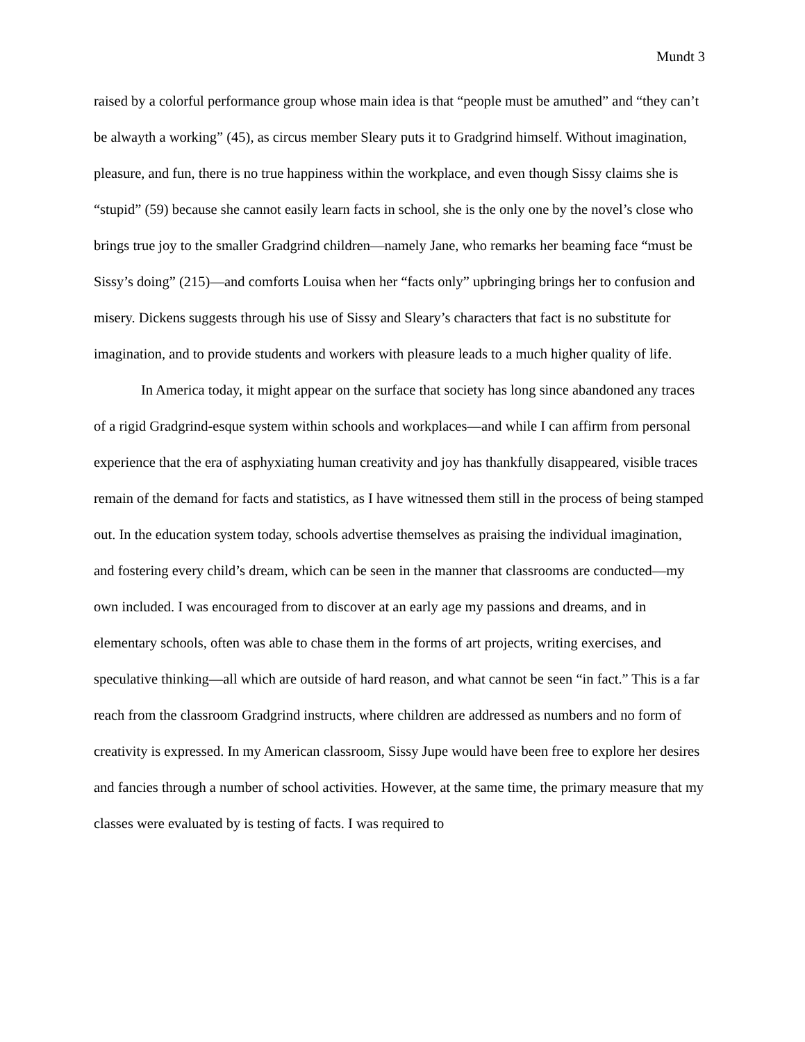Mundt 3
raised by a colorful performance group whose main idea is that “people must be amuthed” and “they can’t be alwayth a working” (45), as circus member Sleary puts it to Gradgrind himself. Without imagination, pleasure, and fun, there is no true happiness within the workplace, and even though Sissy claims she is “stupid” (59) because she cannot easily learn facts in school, she is the only one by the novel’s close who brings true joy to the smaller Gradgrind children—namely Jane, who remarks her beaming face “must be Sissy’s doing” (215)—and comforts Louisa when her “facts only” upbringing brings her to confusion and misery. Dickens suggests through his use of Sissy and Sleary’s characters that fact is no substitute for imagination, and to provide students and workers with pleasure leads to a much higher quality of life.
In America today, it might appear on the surface that society has long since abandoned any traces of a rigid Gradgrind-esque system within schools and workplaces—and while I can affirm from personal experience that the era of asphyxiating human creativity and joy has thankfully disappeared, visible traces remain of the demand for facts and statistics, as I have witnessed them still in the process of being stamped out. In the education system today, schools advertise themselves as praising the individual imagination, and fostering every child’s dream, which can be seen in the manner that classrooms are conducted—my own included. I was encouraged from to discover at an early age my passions and dreams, and in elementary schools, often was able to chase them in the forms of art projects, writing exercises, and speculative thinking—all which are outside of hard reason, and what cannot be seen “in fact.” This is a far reach from the classroom Gradgrind instructs, where children are addressed as numbers and no form of creativity is expressed. In my American classroom, Sissy Jupe would have been free to explore her desires and fancies through a number of school activities. However, at the same time, the primary measure that my classes were evaluated by is testing of facts. I was required to